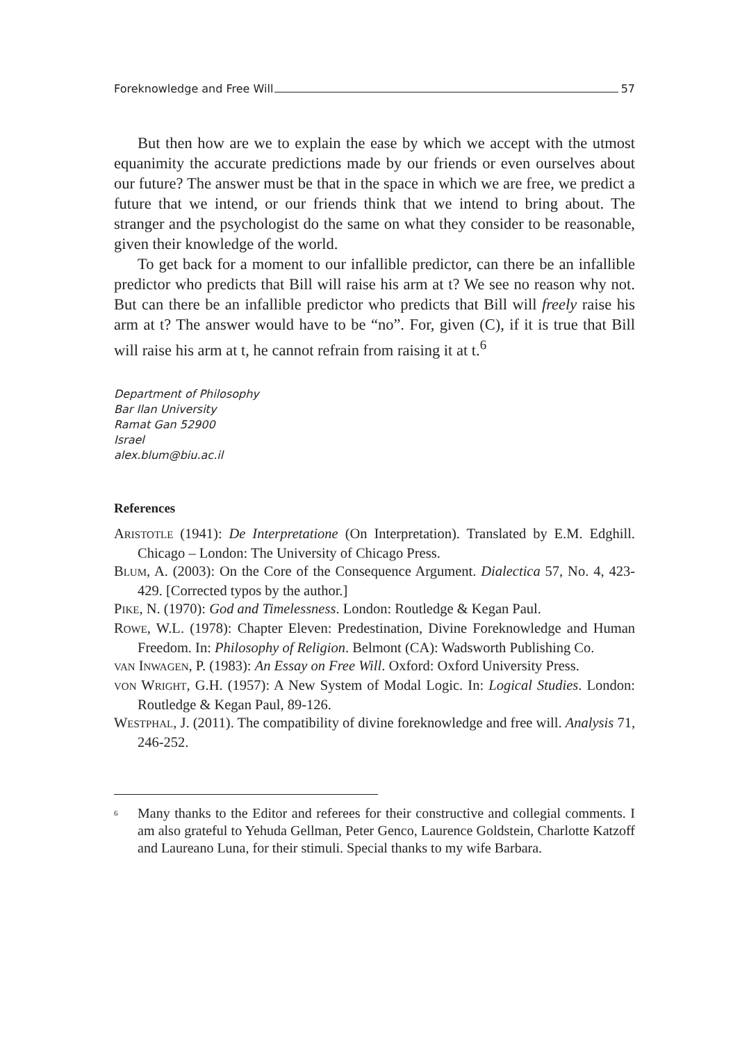Foreknowledge and Free Will 57
But then how are we to explain the ease by which we accept with the utmost equanimity the accurate predictions made by our friends or even ourselves about our future? The answer must be that in the space in which we are free, we predict a future that we intend, or our friends think that we intend to bring about. The stranger and the psychologist do the same on what they consider to be reasonable, given their knowledge of the world.
To get back for a moment to our infallible predictor, can there be an infallible predictor who predicts that Bill will raise his arm at t? We see no reason why not. But can there be an infallible predictor who predicts that Bill will freely raise his arm at t? The answer would have to be “no”. For, given (C), if it is true that Bill will raise his arm at t, he cannot refrain from raising it at t.<sup>6</sup>
Department of Philosophy
Bar Ilan University
Ramat Gan 52900
Israel
alex.blum@biu.ac.il
References
ARISTOTLE (1941): De Interpretatione (On Interpretation). Translated by E.M. Edghill. Chicago – London: The University of Chicago Press.
BLUM, A. (2003): On the Core of the Consequence Argument. Dialectica 57, No. 4, 423-429. [Corrected typos by the author.]
PIKE, N. (1970): God and Timelessness. London: Routledge & Kegan Paul.
ROWE, W.L. (1978): Chapter Eleven: Predestination, Divine Foreknowledge and Human Freedom. In: Philosophy of Religion. Belmont (CA): Wadsworth Publishing Co.
VAN INWAGEN, P. (1983): An Essay on Free Will. Oxford: Oxford University Press.
VON WRIGHT, G.H. (1957): A New System of Modal Logic. In: Logical Studies. London: Routledge & Kegan Paul, 89-126.
WESTPHAL, J. (2011). The compatibility of divine foreknowledge and free will. Analysis 71, 246-252.
<sup>6</sup>
Many thanks to the Editor and referees for their constructive and collegial comments. I am also grateful to Yehuda Gellman, Peter Genco, Laurence Goldstein, Charlotte Katzoff and Laureano Luna, for their stimuli. Special thanks to my wife Barbara.